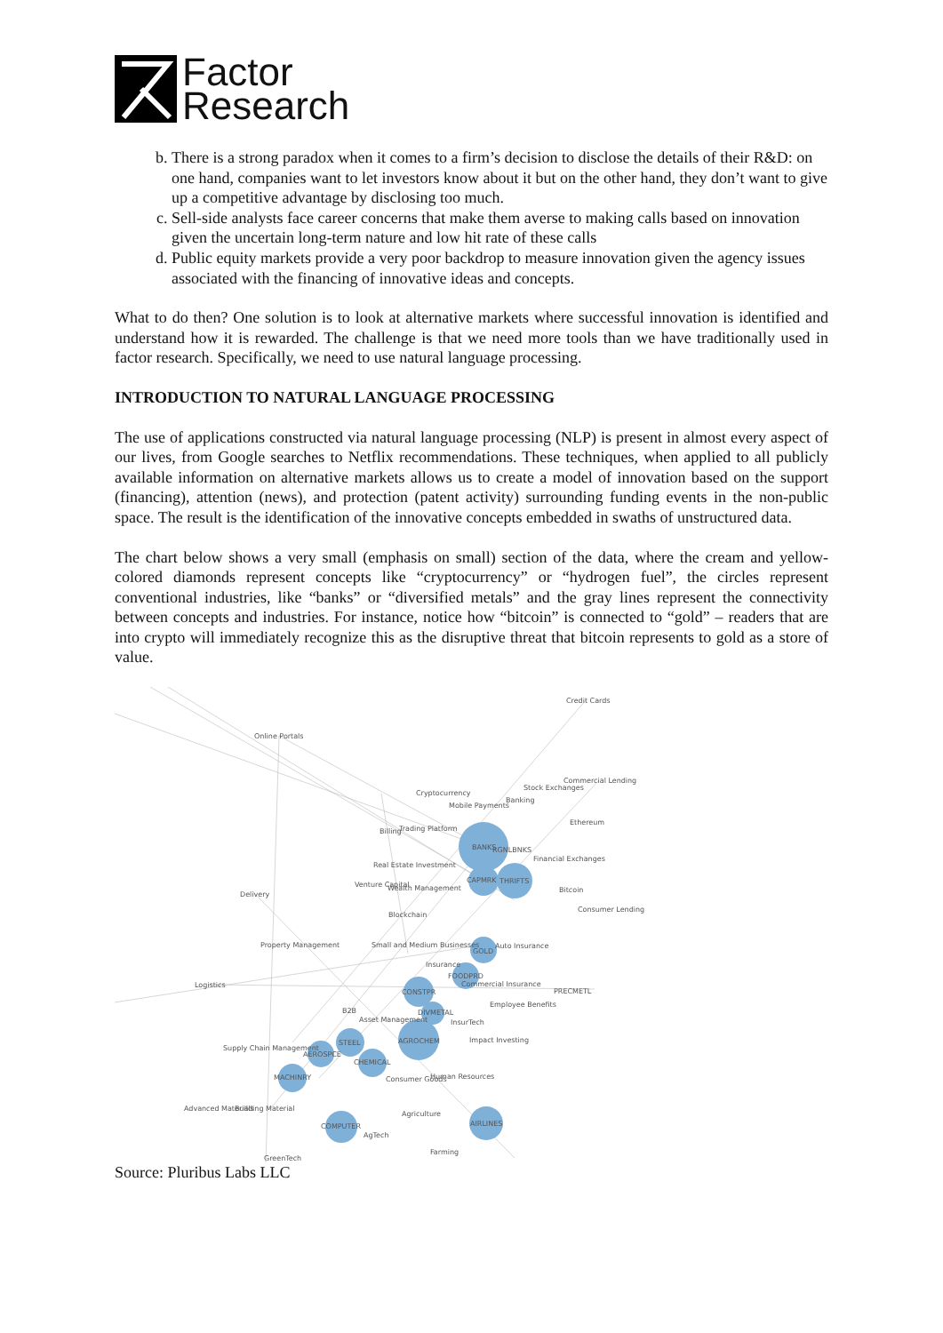Factor
Research
b. There is a strong paradox when it comes to a firm’s decision to disclose the details of their R&D: on one hand, companies want to let investors know about it but on the other hand, they don’t want to give up a competitive advantage by disclosing too much.
c. Sell-side analysts face career concerns that make them averse to making calls based on innovation given the uncertain long-term nature and low hit rate of these calls
d. Public equity markets provide a very poor backdrop to measure innovation given the agency issues associated with the financing of innovative ideas and concepts.
What to do then? One solution is to look at alternative markets where successful innovation is identified and understand how it is rewarded. The challenge is that we need more tools than we have traditionally used in factor research. Specifically, we need to use natural language processing.
INTRODUCTION TO NATURAL LANGUAGE PROCESSING
The use of applications constructed via natural language processing (NLP) is present in almost every aspect of our lives, from Google searches to Netflix recommendations. These techniques, when applied to all publicly available information on alternative markets allows us to create a model of innovation based on the support (financing), attention (news), and protection (patent activity) surrounding funding events in the non-public space. The result is the identification of the innovative concepts embedded in swaths of unstructured data.
The chart below shows a very small (emphasis on small) section of the data, where the cream and yellow-colored diamonds represent concepts like “cryptocurrency” or “hydrogen fuel”, the circles represent conventional industries, like “banks” or “diversified metals” and the gray lines represent the connectivity between concepts and industries. For instance, notice how “bitcoin” is connected to “gold” – readers that are into crypto will immediately recognize this as the disruptive threat that bitcoin represents to gold as a store of value.
Credit Cards
Online Portals
Commercial Lending
Stock Exchanges
Cryptocurrency
Banking
Mobile Payments
Ethereum
Billing
Trading Platform
BANKS
RGNLBNKS
Financial Exchanges
Real Estate Investment
Venture Capital
Wealth Management
CAPMRK
THRIFTS
Bitcoin
Delivery
Consumer Lending
Blockchain
Property Management
Small and Medium Businesses
GOLD
Auto Insurance
Insurance
FOODPRD
Commercial Insurance
Logistics
PRECMETL
CONSTPR
Employee Benefits
B2B
DIVMETAL
Asset Management
InsurTech
AGROCHEM
Impact Investing
STEEL
Supply Chain Management
AEROSPCE
CHEMICAL
Consumer Goods
Human Resources
MACHINRY
Advanced Materials
Building Material
Agriculture
AIRLINES
COMPUTER
AgTech
Farming
GreenTech
Source: Pluribus Labs LLC